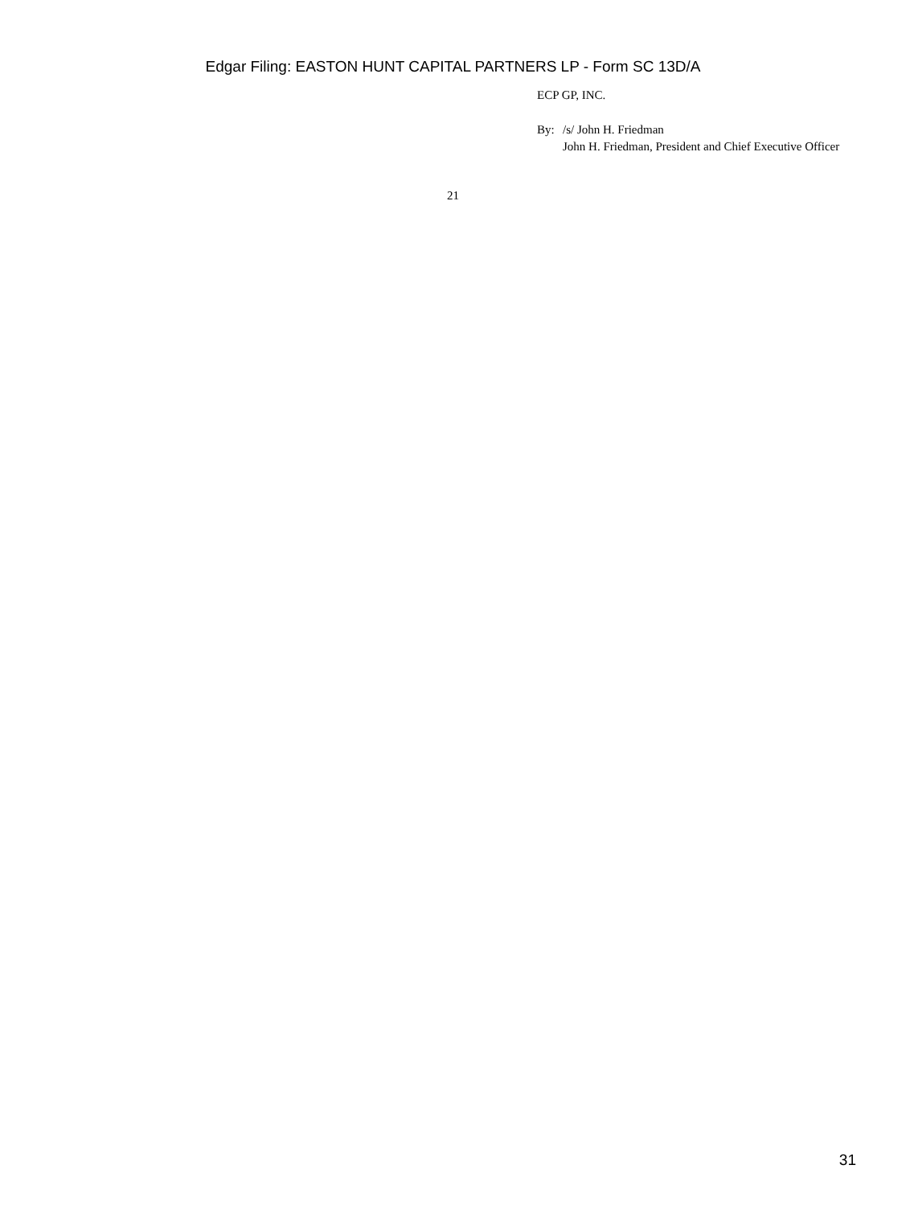Edgar Filing: EASTON HUNT CAPITAL PARTNERS LP - Form SC 13D/A
ECP GP, INC.
By: /s/ John H. Friedman
John H. Friedman, President and Chief Executive Officer
21
31